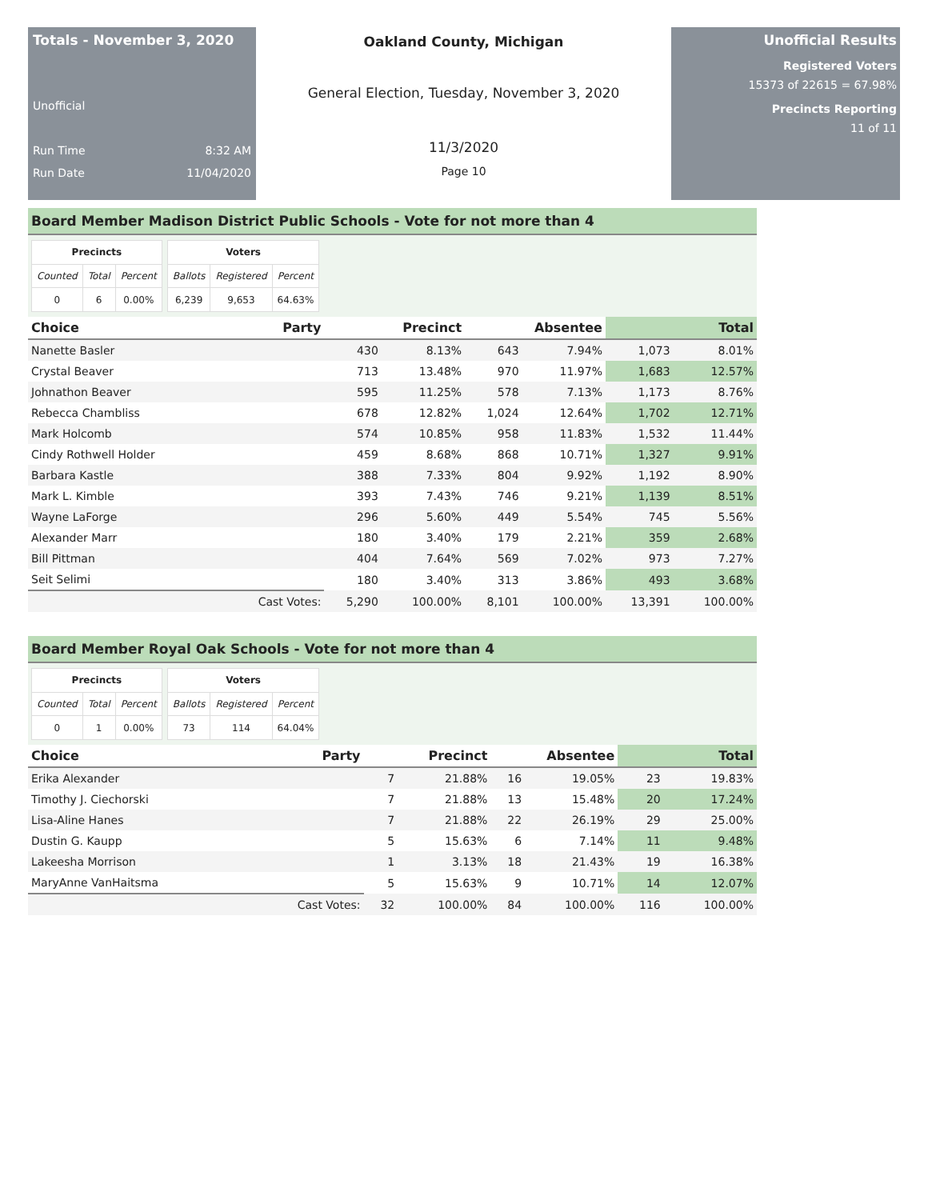Totals - November 3, 2020
Unofficial
Run Time 8:32 AM
Run Date 11/04/2020
Oakland County, Michigan
General Election, Tuesday, November 3, 2020
11/3/2020
Page 10
Unofficial Results
Registered Voters
15373 of 22615 = 67.98%
Precincts Reporting
11 of 11
Board Member Madison District Public Schools - Vote for not more than 4
| Precincts | | |
| --- | --- | --- |
| Counted | Total | Percent |
| 0 | 6 | 0.00% |
| Voters | | |
| --- | --- | --- |
| Ballots | Registered | Percent |
| 6,239 | 9,653 | 64.63% |
| Choice | Party | Precinct | | Absentee | | Total | |
| --- | --- | --- | --- | --- | --- | --- | --- |
| Nanette Basler | | 430 | 8.13% | 643 | 7.94% | 1,073 | 8.01% |
| Crystal Beaver | | 713 | 13.48% | 970 | 11.97% | 1,683 | 12.57% |
| Johnathon Beaver | | 595 | 11.25% | 578 | 7.13% | 1,173 | 8.76% |
| Rebecca Chambliss | | 678 | 12.82% | 1,024 | 12.64% | 1,702 | 12.71% |
| Mark Holcomb | | 574 | 10.85% | 958 | 11.83% | 1,532 | 11.44% |
| Cindy Rothwell Holder | | 459 | 8.68% | 868 | 10.71% | 1,327 | 9.91% |
| Barbara Kastle | | 388 | 7.33% | 804 | 9.92% | 1,192 | 8.90% |
| Mark L. Kimble | | 393 | 7.43% | 746 | 9.21% | 1,139 | 8.51% |
| Wayne LaForge | | 296 | 5.60% | 449 | 5.54% | 745 | 5.56% |
| Alexander Marr | | 180 | 3.40% | 179 | 2.21% | 359 | 2.68% |
| Bill Pittman | | 404 | 7.64% | 569 | 7.02% | 973 | 7.27% |
| Seit Selimi | | 180 | 3.40% | 313 | 3.86% | 493 | 3.68% |
| | Cast Votes: | 5,290 | 100.00% | 8,101 | 100.00% | 13,391 | 100.00% |
Board Member Royal Oak Schools - Vote for not more than 4
| Precincts | | |
| --- | --- | --- |
| Counted | Total | Percent |
| 0 | 1 | 0.00% |
| Voters | | |
| --- | --- | --- |
| Ballots | Registered | Percent |
| 73 | 114 | 64.04% |
| Choice | Party | Precinct | | Absentee | | Total | |
| --- | --- | --- | --- | --- | --- | --- | --- |
| Erika Alexander | | 7 | 21.88% | 16 | 19.05% | 23 | 19.83% |
| Timothy J. Ciechorski | | 7 | 21.88% | 13 | 15.48% | 20 | 17.24% |
| Lisa-Aline Hanes | | 7 | 21.88% | 22 | 26.19% | 29 | 25.00% |
| Dustin G. Kaupp | | 5 | 15.63% | 6 | 7.14% | 11 | 9.48% |
| Lakeesha Morrison | | 1 | 3.13% | 18 | 21.43% | 19 | 16.38% |
| MaryAnne VanHaitsma | | 5 | 15.63% | 9 | 10.71% | 14 | 12.07% |
| | Cast Votes: | 32 | 100.00% | 84 | 100.00% | 116 | 100.00% |